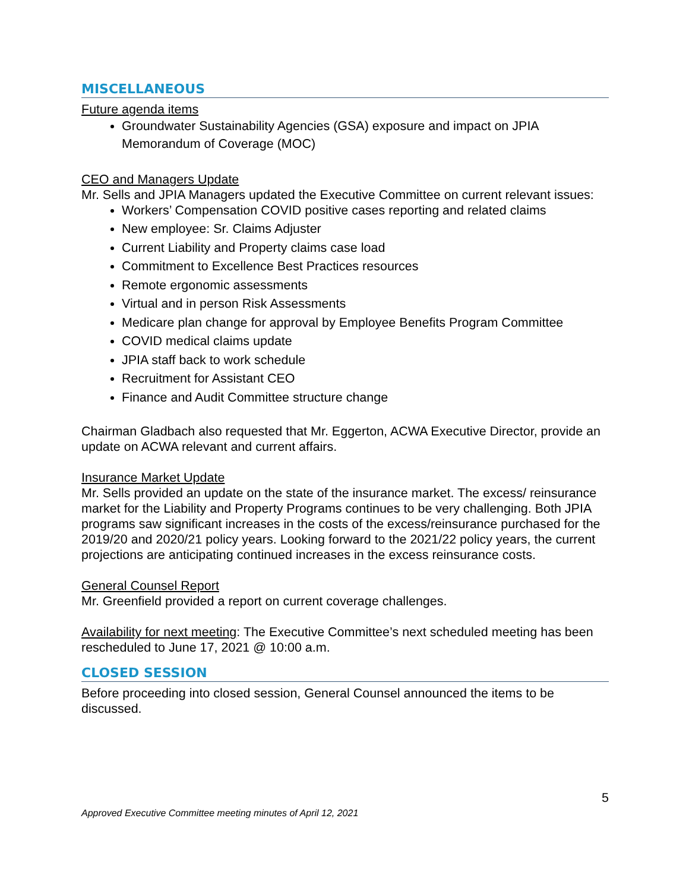MISCELLANEOUS
Future agenda items
Groundwater Sustainability Agencies (GSA) exposure and impact on JPIA Memorandum of Coverage (MOC)
CEO and Managers Update
Mr. Sells and JPIA Managers updated the Executive Committee on current relevant issues:
Workers’ Compensation COVID positive cases reporting and related claims
New employee: Sr. Claims Adjuster
Current Liability and Property claims case load
Commitment to Excellence Best Practices resources
Remote ergonomic assessments
Virtual and in person Risk Assessments
Medicare plan change for approval by Employee Benefits Program Committee
COVID medical claims update
JPIA staff back to work schedule
Recruitment for Assistant CEO
Finance and Audit Committee structure change
Chairman Gladbach also requested that Mr. Eggerton, ACWA Executive Director, provide an update on ACWA relevant and current affairs.
Insurance Market Update
Mr. Sells provided an update on the state of the insurance market. The excess/ reinsurance market for the Liability and Property Programs continues to be very challenging. Both JPIA programs saw significant increases in the costs of the excess/reinsurance purchased for the 2019/20 and 2020/21 policy years. Looking forward to the 2021/22 policy years, the current projections are anticipating continued increases in the excess reinsurance costs.
General Counsel Report
Mr. Greenfield provided a report on current coverage challenges.
Availability for next meeting: The Executive Committee’s next scheduled meeting has been rescheduled to June 17, 2021 @ 10:00 a.m.
CLOSED SESSION
Before proceeding into closed session, General Counsel announced the items to be discussed.
5
Approved Executive Committee meeting minutes of April 12, 2021